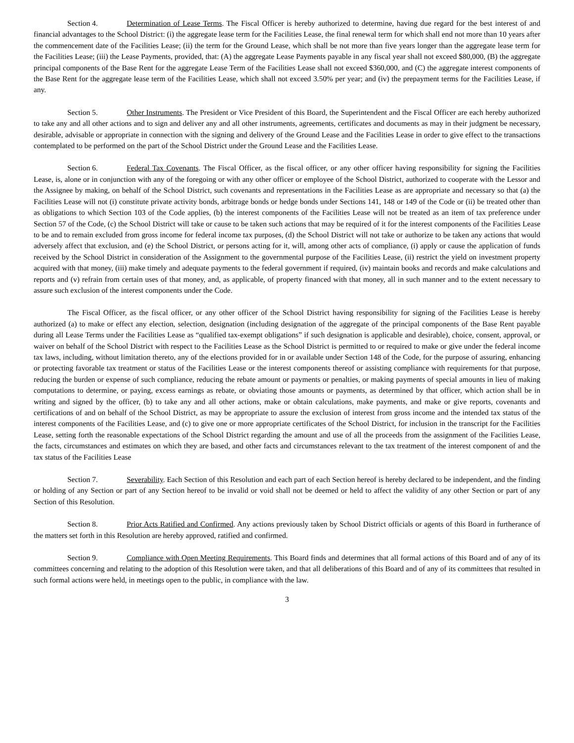Section 4. Determination of Lease Terms. The Fiscal Officer is hereby authorized to determine, having due regard for the best interest of and financial advantages to the School District: (i) the aggregate lease term for the Facilities Lease, the final renewal term for which shall end not more than 10 years after the commencement date of the Facilities Lease; (ii) the term for the Ground Lease, which shall be not more than five years longer than the aggregate lease term for the Facilities Lease; (iii) the Lease Payments, provided, that: (A) the aggregate Lease Payments payable in any fiscal year shall not exceed $80,000, (B) the aggregate principal components of the Base Rent for the aggregate Lease Term of the Facilities Lease shall not exceed $360,000, and (C) the aggregate interest components of the Base Rent for the aggregate lease term of the Facilities Lease, which shall not exceed 3.50% per year; and (iv) the prepayment terms for the Facilities Lease, if any.
Section 5. Other Instruments. The President or Vice President of this Board, the Superintendent and the Fiscal Officer are each hereby authorized to take any and all other actions and to sign and deliver any and all other instruments, agreements, certificates and documents as may in their judgment be necessary, desirable, advisable or appropriate in connection with the signing and delivery of the Ground Lease and the Facilities Lease in order to give effect to the transactions contemplated to be performed on the part of the School District under the Ground Lease and the Facilities Lease.
Section 6. Federal Tax Covenants. The Fiscal Officer, as the fiscal officer, or any other officer having responsibility for signing the Facilities Lease, is, alone or in conjunction with any of the foregoing or with any other officer or employee of the School District, authorized to cooperate with the Lessor and the Assignee by making, on behalf of the School District, such covenants and representations in the Facilities Lease as are appropriate and necessary so that (a) the Facilities Lease will not (i) constitute private activity bonds, arbitrage bonds or hedge bonds under Sections 141, 148 or 149 of the Code or (ii) be treated other than as obligations to which Section 103 of the Code applies, (b) the interest components of the Facilities Lease will not be treated as an item of tax preference under Section 57 of the Code, (c) the School District will take or cause to be taken such actions that may be required of it for the interest components of the Facilities Lease to be and to remain excluded from gross income for federal income tax purposes, (d) the School District will not take or authorize to be taken any actions that would adversely affect that exclusion, and (e) the School District, or persons acting for it, will, among other acts of compliance, (i) apply or cause the application of funds received by the School District in consideration of the Assignment to the governmental purpose of the Facilities Lease, (ii) restrict the yield on investment property acquired with that money, (iii) make timely and adequate payments to the federal government if required, (iv) maintain books and records and make calculations and reports and (v) refrain from certain uses of that money, and, as applicable, of property financed with that money, all in such manner and to the extent necessary to assure such exclusion of the interest components under the Code.
The Fiscal Officer, as the fiscal officer, or any other officer of the School District having responsibility for signing of the Facilities Lease is hereby authorized (a) to make or effect any election, selection, designation (including designation of the aggregate of the principal components of the Base Rent payable during all Lease Terms under the Facilities Lease as “qualified tax-exempt obligations” if such designation is applicable and desirable), choice, consent, approval, or waiver on behalf of the School District with respect to the Facilities Lease as the School District is permitted to or required to make or give under the federal income tax laws, including, without limitation thereto, any of the elections provided for in or available under Section 148 of the Code, for the purpose of assuring, enhancing or protecting favorable tax treatment or status of the Facilities Lease or the interest components thereof or assisting compliance with requirements for that purpose, reducing the burden or expense of such compliance, reducing the rebate amount or payments or penalties, or making payments of special amounts in lieu of making computations to determine, or paying, excess earnings as rebate, or obviating those amounts or payments, as determined by that officer, which action shall be in writing and signed by the officer, (b) to take any and all other actions, make or obtain calculations, make payments, and make or give reports, covenants and certifications of and on behalf of the School District, as may be appropriate to assure the exclusion of interest from gross income and the intended tax status of the interest components of the Facilities Lease, and (c) to give one or more appropriate certificates of the School District, for inclusion in the transcript for the Facilities Lease, setting forth the reasonable expectations of the School District regarding the amount and use of all the proceeds from the assignment of the Facilities Lease, the facts, circumstances and estimates on which they are based, and other facts and circumstances relevant to the tax treatment of the interest component of and the tax status of the Facilities Lease
Section 7. Severability. Each Section of this Resolution and each part of each Section hereof is hereby declared to be independent, and the finding or holding of any Section or part of any Section hereof to be invalid or void shall not be deemed or held to affect the validity of any other Section or part of any Section of this Resolution.
Section 8. Prior Acts Ratified and Confirmed. Any actions previously taken by School District officials or agents of this Board in furtherance of the matters set forth in this Resolution are hereby approved, ratified and confirmed.
Section 9. Compliance with Open Meeting Requirements. This Board finds and determines that all formal actions of this Board and of any of its committees concerning and relating to the adoption of this Resolution were taken, and that all deliberations of this Board and of any of its committees that resulted in such formal actions were held, in meetings open to the public, in compliance with the law.
3